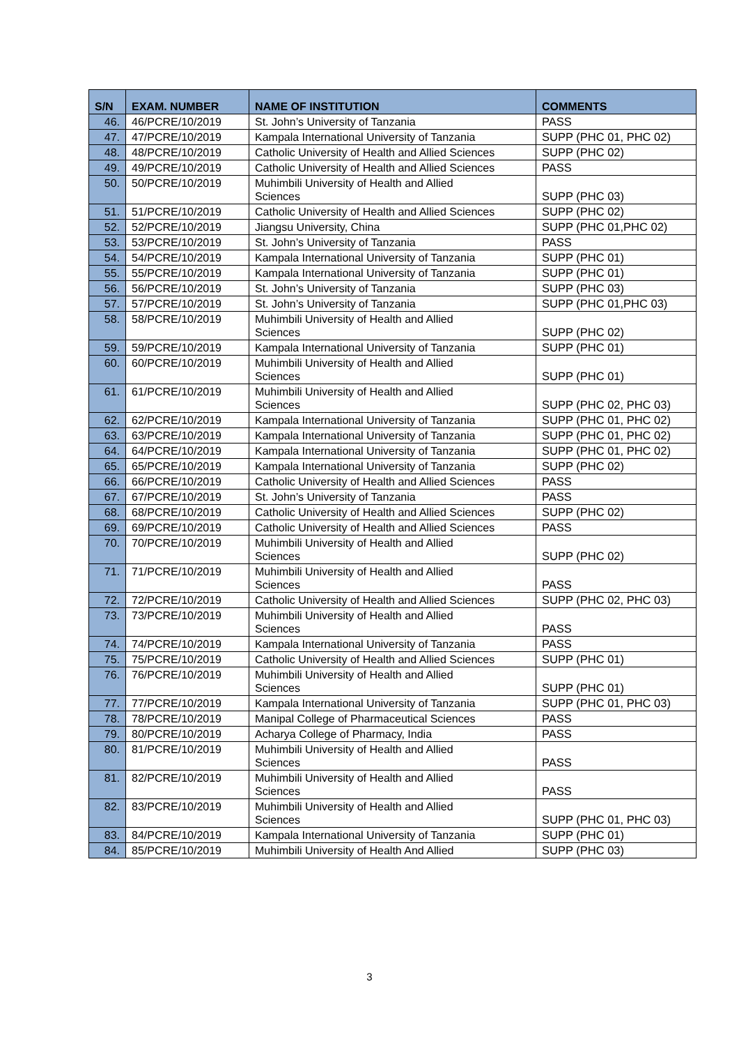| S/N | EXAM. NUMBER | NAME OF INSTITUTION | COMMENTS |
| --- | --- | --- | --- |
| 46. | 46/PCRE/10/2019 | St. John’s University of Tanzania | PASS |
| 47. | 47/PCRE/10/2019 | Kampala International University of Tanzania | SUPP (PHC 01, PHC 02) |
| 48. | 48/PCRE/10/2019 | Catholic University of Health and Allied Sciences | SUPP (PHC 02) |
| 49. | 49/PCRE/10/2019 | Catholic University of Health and Allied Sciences | PASS |
| 50. | 50/PCRE/10/2019 | Muhimbili University of Health and Allied Sciences | SUPP (PHC 03) |
| 51. | 51/PCRE/10/2019 | Catholic University of Health and Allied Sciences | SUPP (PHC 02) |
| 52. | 52/PCRE/10/2019 | Jiangsu University, China | SUPP (PHC 01,PHC 02) |
| 53. | 53/PCRE/10/2019 | St. John’s University of Tanzania | PASS |
| 54. | 54/PCRE/10/2019 | Kampala International University of Tanzania | SUPP (PHC 01) |
| 55. | 55/PCRE/10/2019 | Kampala International University of Tanzania | SUPP (PHC 01) |
| 56. | 56/PCRE/10/2019 | St. John’s University of Tanzania | SUPP (PHC 03) |
| 57. | 57/PCRE/10/2019 | St. John’s University of Tanzania | SUPP (PHC 01,PHC 03) |
| 58. | 58/PCRE/10/2019 | Muhimbili University of Health and Allied Sciences | SUPP (PHC 02) |
| 59. | 59/PCRE/10/2019 | Kampala International University of Tanzania | SUPP (PHC 01) |
| 60. | 60/PCRE/10/2019 | Muhimbili University of Health and Allied Sciences | SUPP (PHC 01) |
| 61. | 61/PCRE/10/2019 | Muhimbili University of Health and Allied Sciences | SUPP (PHC 02, PHC 03) |
| 62. | 62/PCRE/10/2019 | Kampala International University of Tanzania | SUPP (PHC 01, PHC 02) |
| 63. | 63/PCRE/10/2019 | Kampala International University of Tanzania | SUPP (PHC 01, PHC 02) |
| 64. | 64/PCRE/10/2019 | Kampala International University of Tanzania | SUPP (PHC 01, PHC 02) |
| 65. | 65/PCRE/10/2019 | Kampala International University of Tanzania | SUPP (PHC 02) |
| 66. | 66/PCRE/10/2019 | Catholic University of Health and Allied Sciences | PASS |
| 67. | 67/PCRE/10/2019 | St. John’s University of Tanzania | PASS |
| 68. | 68/PCRE/10/2019 | Catholic University of Health and Allied Sciences | SUPP (PHC 02) |
| 69. | 69/PCRE/10/2019 | Catholic University of Health and Allied Sciences | PASS |
| 70. | 70/PCRE/10/2019 | Muhimbili University of Health and Allied Sciences | SUPP (PHC 02) |
| 71. | 71/PCRE/10/2019 | Muhimbili University of Health and Allied Sciences | PASS |
| 72. | 72/PCRE/10/2019 | Catholic University of Health and Allied Sciences | SUPP (PHC 02, PHC 03) |
| 73. | 73/PCRE/10/2019 | Muhimbili University of Health and Allied Sciences | PASS |
| 74. | 74/PCRE/10/2019 | Kampala International University of Tanzania | PASS |
| 75. | 75/PCRE/10/2019 | Catholic University of Health and Allied Sciences | SUPP (PHC 01) |
| 76. | 76/PCRE/10/2019 | Muhimbili University of Health and Allied Sciences | SUPP (PHC 01) |
| 77. | 77/PCRE/10/2019 | Kampala International University of Tanzania | SUPP (PHC 01, PHC 03) |
| 78. | 78/PCRE/10/2019 | Manipal College of Pharmaceutical Sciences | PASS |
| 79. | 80/PCRE/10/2019 | Acharya College of Pharmacy, India | PASS |
| 80. | 81/PCRE/10/2019 | Muhimbili University of Health and Allied Sciences | PASS |
| 81. | 82/PCRE/10/2019 | Muhimbili University of Health and Allied Sciences | PASS |
| 82. | 83/PCRE/10/2019 | Muhimbili University of Health and Allied Sciences | SUPP (PHC 01, PHC 03) |
| 83. | 84/PCRE/10/2019 | Kampala International University of Tanzania | SUPP (PHC 01) |
| 84. | 85/PCRE/10/2019 | Muhimbili University of Health And Allied | SUPP (PHC 03) |
3